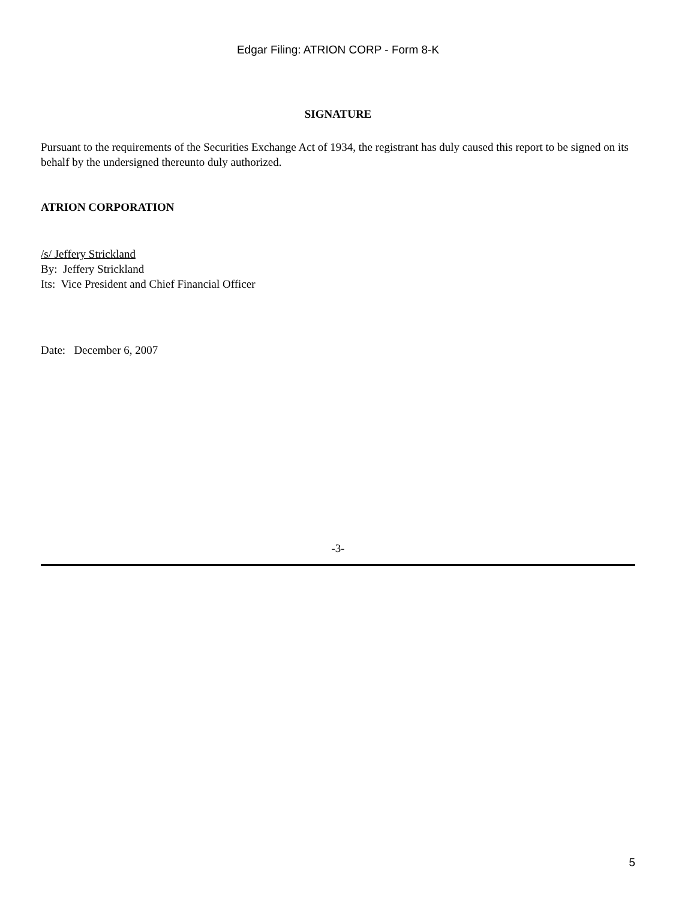Edgar Filing: ATRION CORP - Form 8-K
SIGNATURE
Pursuant to the requirements of the Securities Exchange Act of 1934, the registrant has duly caused this report to be signed on its behalf by the undersigned thereunto duly authorized.
ATRION CORPORATION
/s/ Jeffery Strickland
By: Jeffery Strickland
Its: Vice President and Chief Financial Officer
Date: December 6, 2007
-3-
5